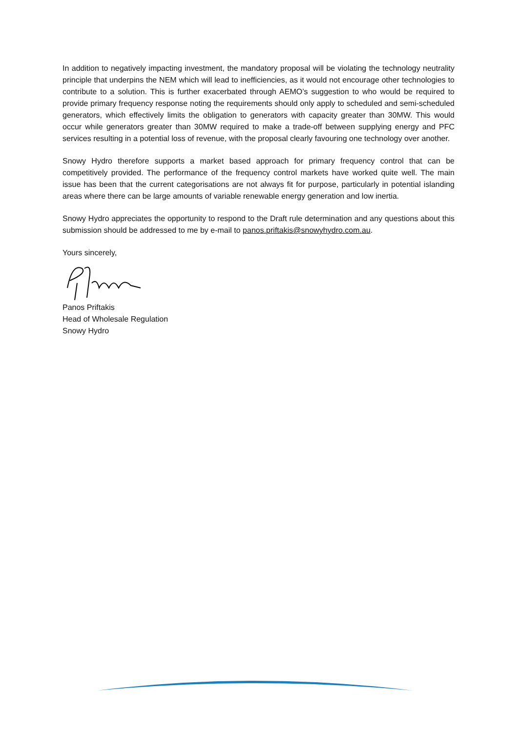In addition to negatively impacting investment, the mandatory proposal will be violating the technology neutrality principle that underpins the NEM which will lead to inefficiencies, as it would not encourage other technologies to contribute to a solution. This is further exacerbated through AEMO’s suggestion to who would be required to provide primary frequency response noting the requirements should only apply to scheduled and semi-scheduled generators, which effectively limits the obligation to generators with capacity greater than 30MW. This would occur while generators greater than 30MW required to make a trade-off between supplying energy and PFC services resulting in a potential loss of revenue, with the proposal clearly favouring one technology over another.
Snowy Hydro therefore supports a market based approach for primary frequency control that can be competitively provided. The performance of the frequency control markets have worked quite well. The main issue has been that the current categorisations are not always fit for purpose, particularly in potential islanding areas where there can be large amounts of variable renewable energy generation and low inertia.
Snowy Hydro appreciates the opportunity to respond to the Draft rule determination and any questions about this submission should be addressed to me by e-mail to panos.priftakis@snowyhydro.com.au.
Yours sincerely,
Panos Priftakis
Head of Wholesale Regulation
Snowy Hydro